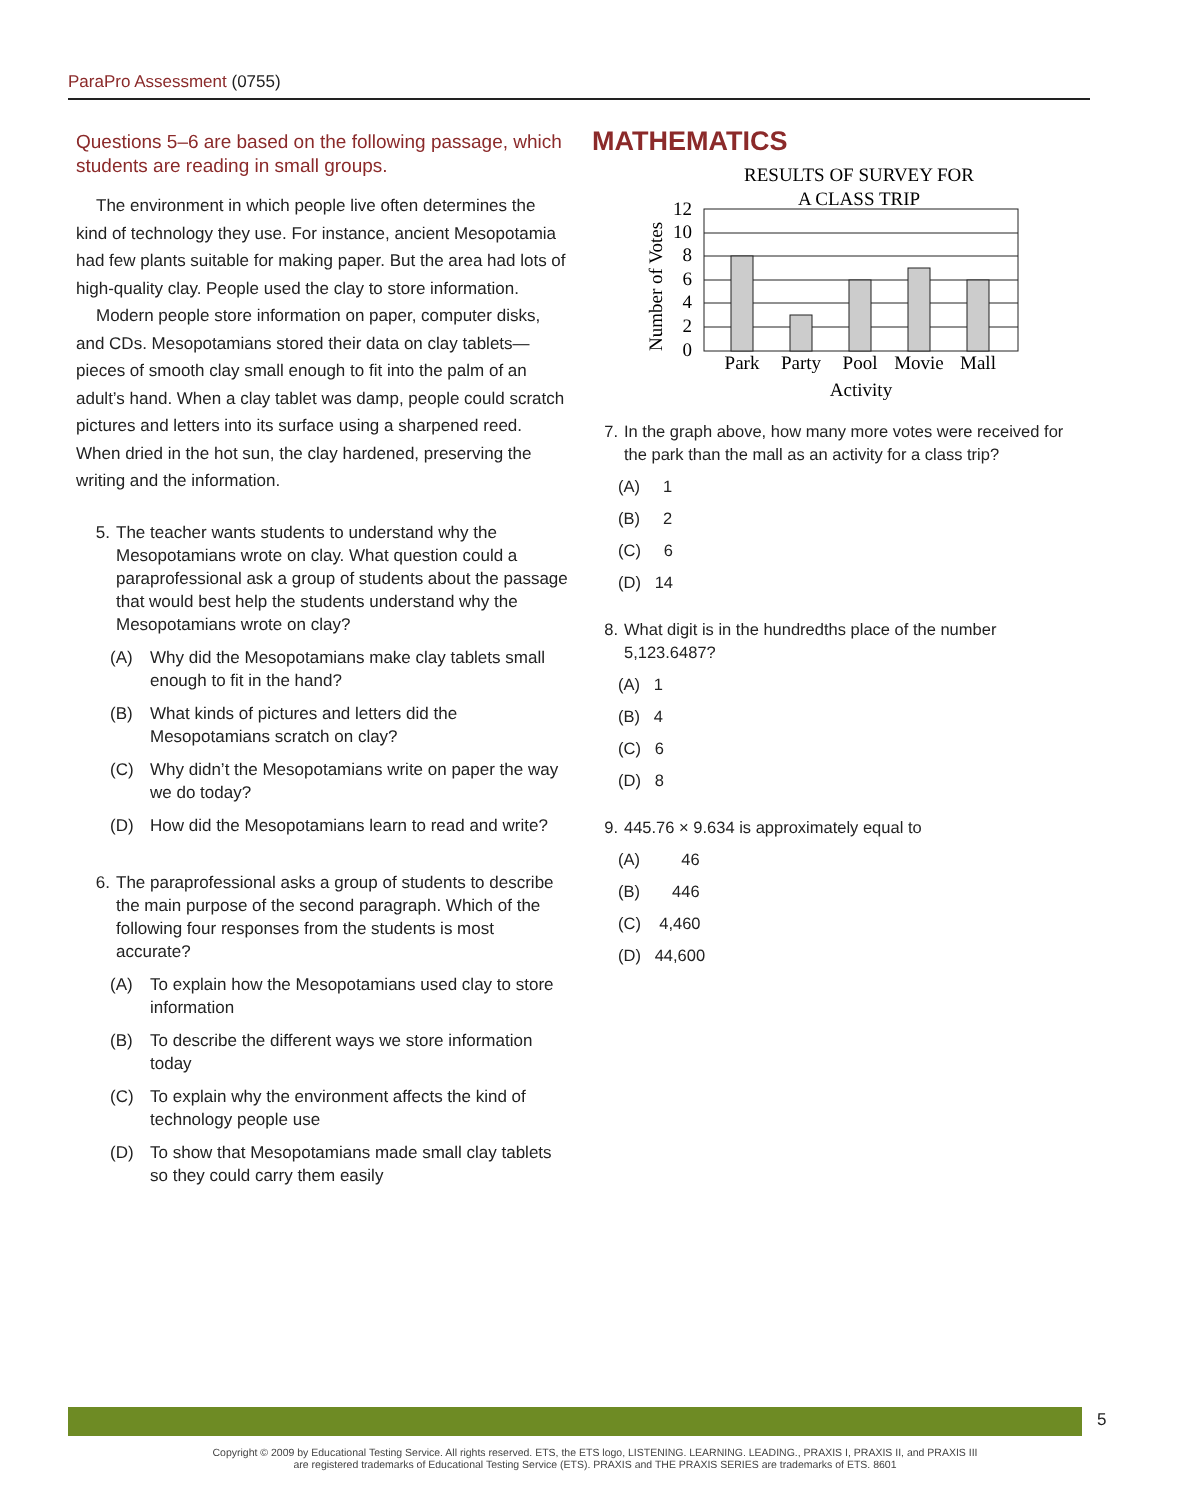ParaPro Assessment (0755)
Questions 5–6 are based on the following passage, which students are reading in small groups.
The environment in which people live often determines the kind of technology they use. For instance, ancient Mesopotamia had few plants suitable for making paper. But the area had lots of high-quality clay. People used the clay to store information.
Modern people store information on paper, computer disks, and CDs. Mesopotamians stored their data on clay tablets—pieces of smooth clay small enough to fit into the palm of an adult’s hand. When a clay tablet was damp, people could scratch pictures and letters into its surface using a sharpened reed. When dried in the hot sun, the clay hardened, preserving the writing and the information.
5. The teacher wants students to understand why the Mesopotamians wrote on clay. What question could a paraprofessional ask a group of students about the passage that would best help the students understand why the Mesopotamians wrote on clay?
(A) Why did the Mesopotamians make clay tablets small enough to fit in the hand?
(B) What kinds of pictures and letters did the Mesopotamians scratch on clay?
(C) Why didn’t the Mesopotamians write on paper the way we do today?
(D) How did the Mesopotamians learn to read and write?
6. The paraprofessional asks a group of students to describe the main purpose of the second paragraph. Which of the following four responses from the students is most accurate?
(A) To explain how the Mesopotamians used clay to store information
(B) To describe the different ways we store information today
(C) To explain why the environment affects the kind of technology people use
(D) To show that Mesopotamians made small clay tablets so they could carry them easily
MATHEMATICS
RESULTS OF SURVEY FOR
A CLASS TRIP
12
10
8
6
4
2
0
Park
Party
Pool
Movie
Mall
Activity
Number of Votes
7. In the graph above, how many more votes were received for the park than the mall as an activity for a class trip?
(A) 1
(B) 2
(C) 6
(D) 14
8. What digit is in the hundredths place of the number 5,123.6487?
(A) 1
(B) 4
(C) 6
(D) 8
9. 445.76 × 9.634 is approximately equal to
(A) 46
(B) 446
(C) 4,460
(D) 44,600
5
Copyright © 2009 by Educational Testing Service. All rights reserved. ETS, the ETS logo, LISTENING. LEARNING. LEADING., PRAXIS I, PRAXIS II, and PRAXIS III
are registered trademarks of Educational Testing Service (ETS). PRAXIS and THE PRAXIS SERIES are trademarks of ETS. 8601